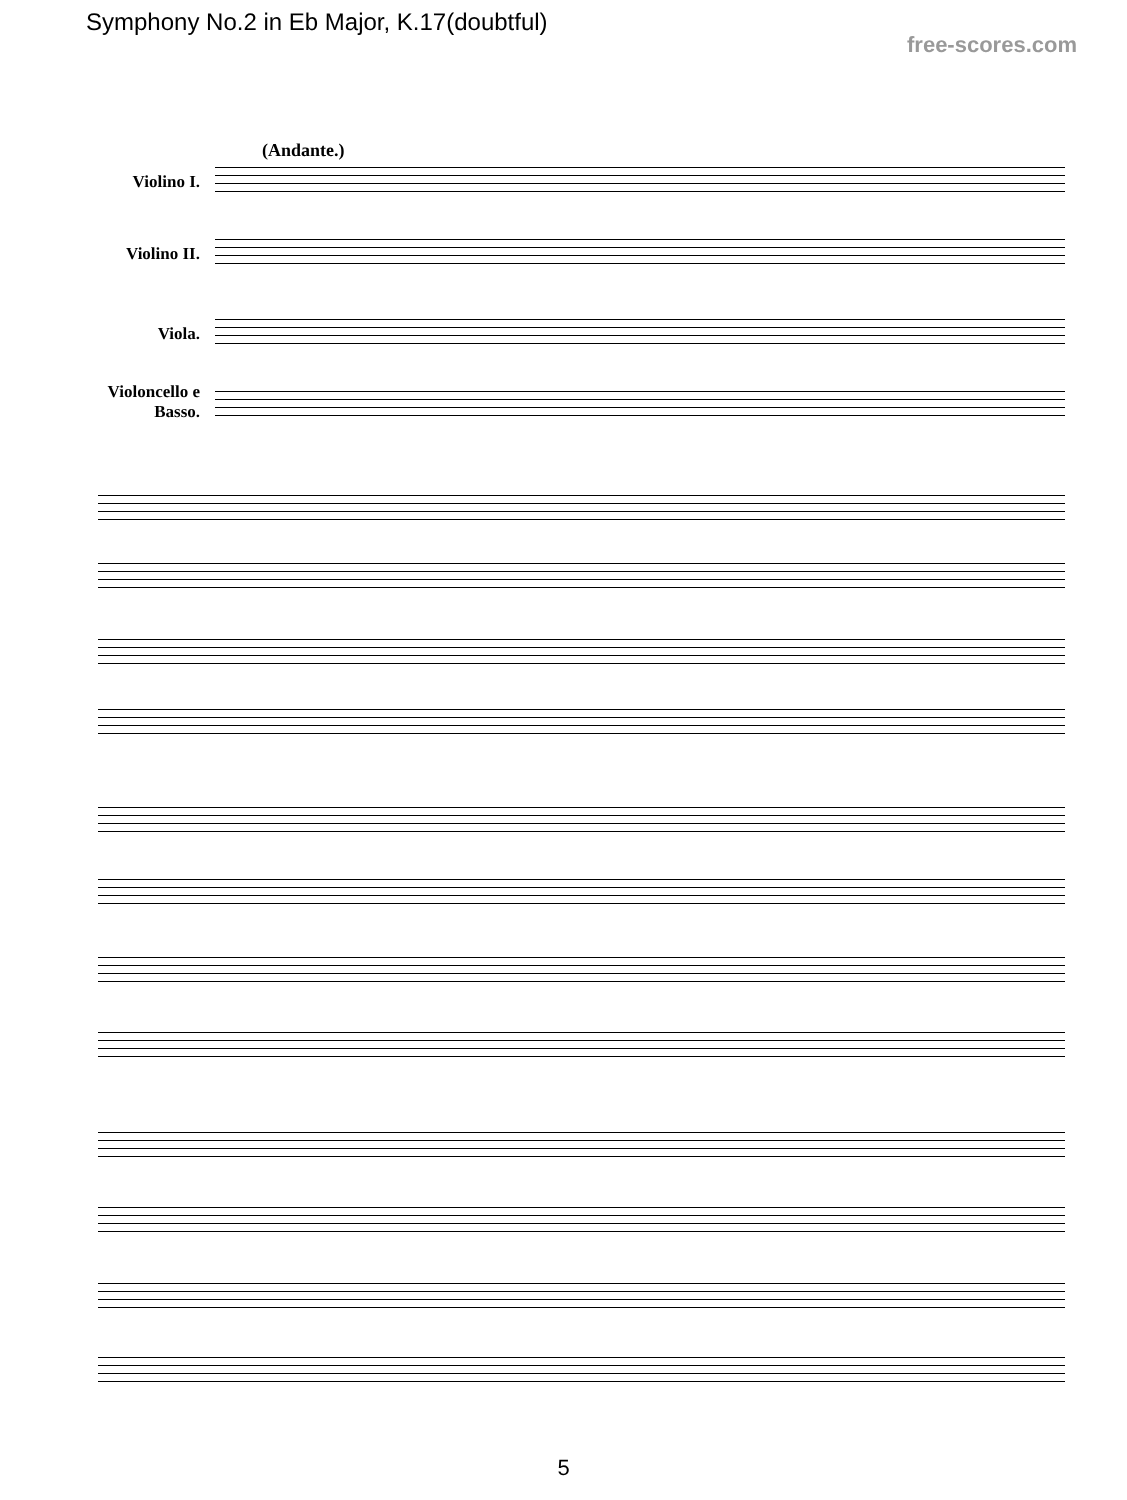Symphony No.2 in Eb Major, K.17(doubtful)
free-scores.com
(Andante.)
Violino I.
Violino II.
Viola.
Violoncello e Basso.
5